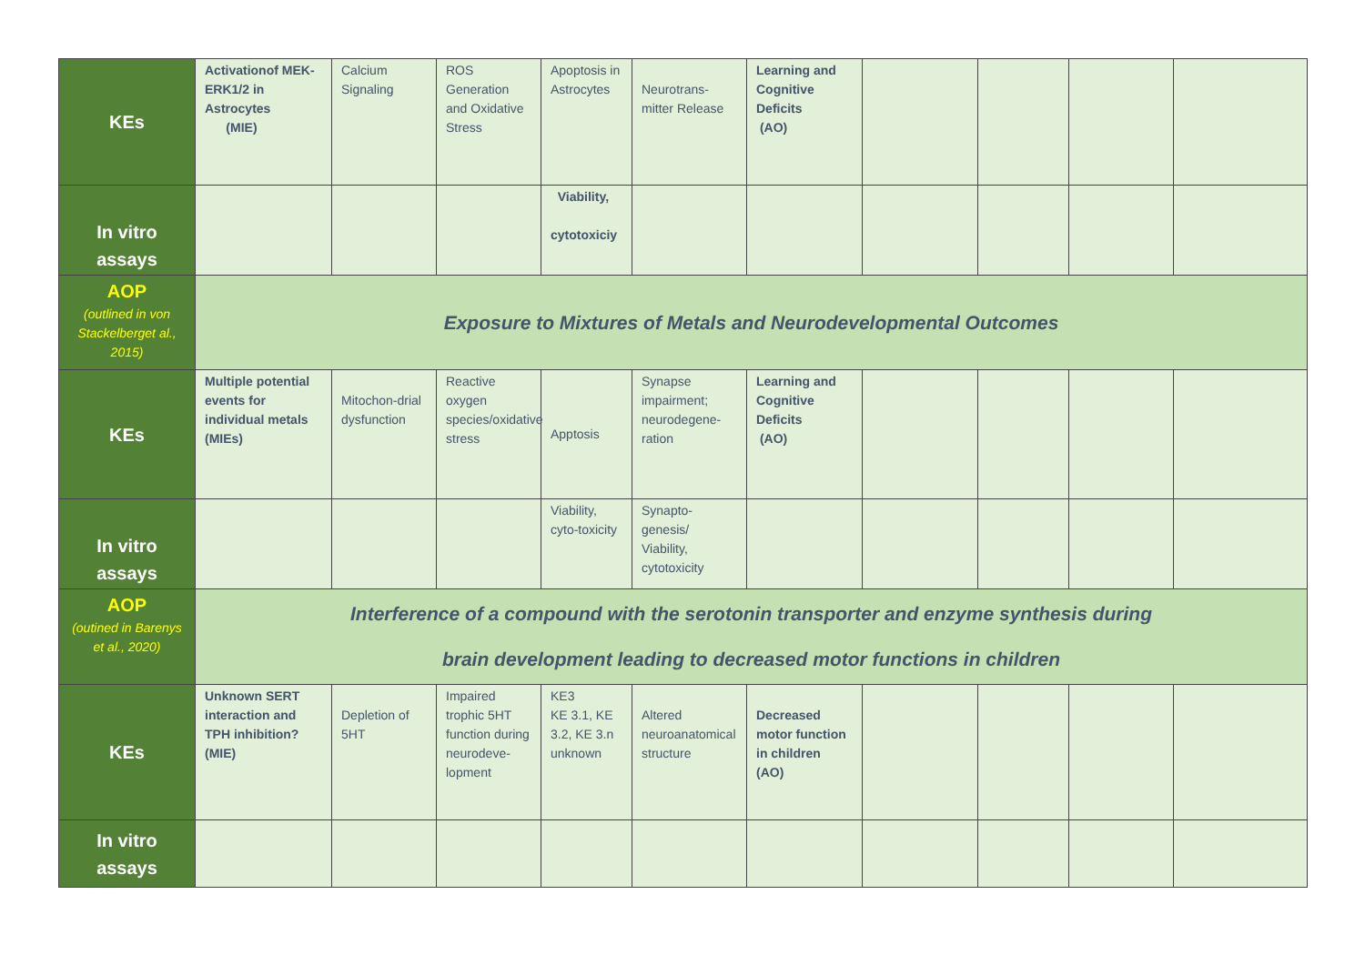| KEs | Activationof MEK-ERK1/2 in Astrocytes (MIE) | Calcium Signaling | ROS Generation and Oxidative Stress | Apoptosis in Astrocytes | Neurotrans-mitter Release | Learning and Cognitive Deficits (AO) | | | | |
| In vitro assays | | | | Viability, cytotoxiciy | | | | | | |
| AOP (outlined in von Stackelberget al., 2015) | Exposure to Mixtures of Metals and Neurodevelopmental Outcomes | | | | | | | | | |
| KEs | Multiple potential events for individual metals (MIEs) | Mitochon-drial dysfunction | Reactive oxygen species/oxidative stress | Apptosis | Synapse impairment; neurodegene-ration | Learning and Cognitive Deficits (AO) | | | | |
| In vitro assays | | | | Viability, cyto-toxicity | Synapto-genesis/ Viability, cytotoxicity | | | | | |
| AOP (outined in Barenys et al., 2020) | Interference of a compound with the serotonin transporter and enzyme synthesis during brain development leading to decreased motor functions in children | | | | | | | | | |
| KEs | Unknown SERT interaction and TPH inhibition? (MIE) | Depletion of 5HT | Impaired trophic 5HT function during neurodeve-lopment | KE3 KE 3.1, KE 3.2, KE 3.n unknown | Altered neuroanatomical structure | Decreased motor function in children (AO) | | | | |
| In vitro assays | | | | | | | | | | |